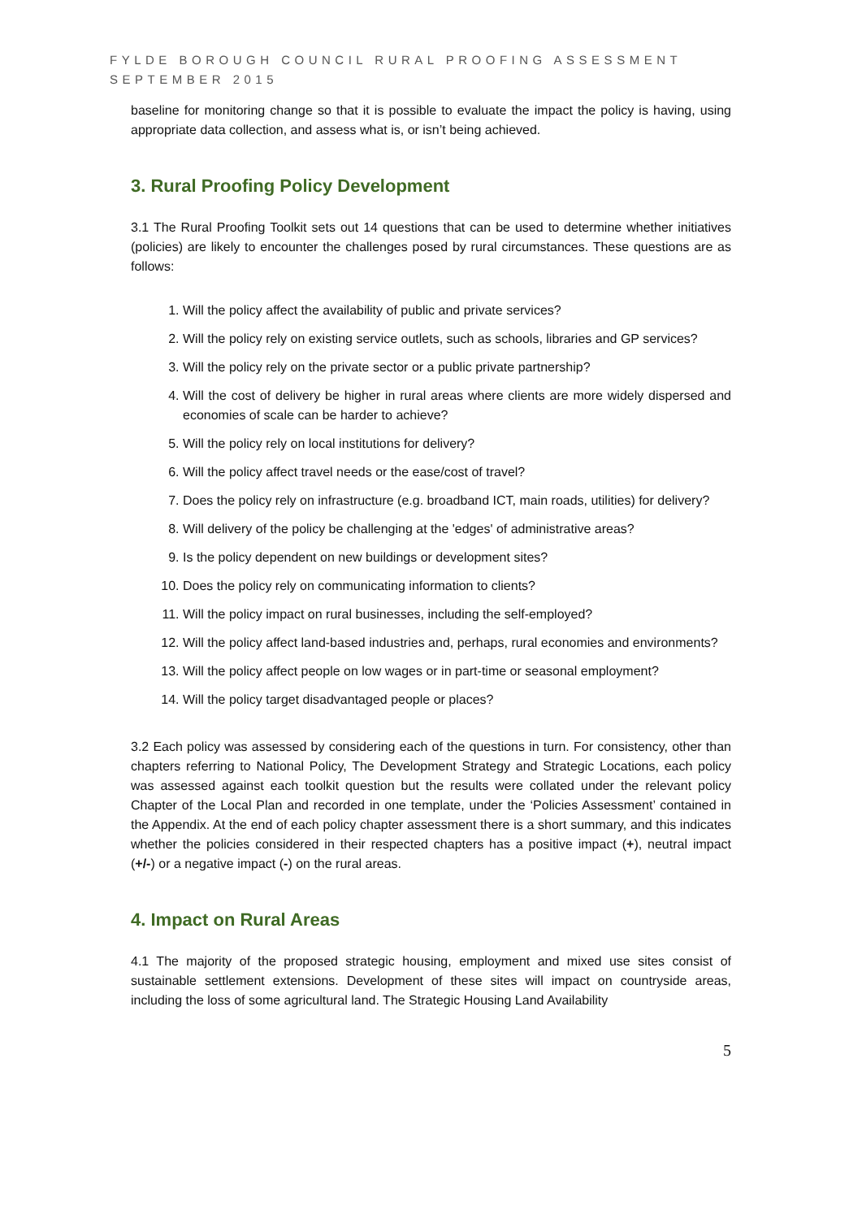FYLDE BOROUGH COUNCIL RURAL PROOFING ASSESSMENT
SEPTEMBER 2015
baseline for monitoring change so that it is possible to evaluate the impact the policy is having, using appropriate data collection, and assess what is, or isn’t being achieved.
3. Rural Proofing Policy Development
3.1 The Rural Proofing Toolkit sets out 14 questions that can be used to determine whether initiatives (policies) are likely to encounter the challenges posed by rural circumstances. These questions are as follows:
1. Will the policy affect the availability of public and private services?
2. Will the policy rely on existing service outlets, such as schools, libraries and GP services?
3. Will the policy rely on the private sector or a public private partnership?
4. Will the cost of delivery be higher in rural areas where clients are more widely dispersed and economies of scale can be harder to achieve?
5. Will the policy rely on local institutions for delivery?
6. Will the policy affect travel needs or the ease/cost of travel?
7. Does the policy rely on infrastructure (e.g. broadband ICT, main roads, utilities) for delivery?
8. Will delivery of the policy be challenging at the 'edges' of administrative areas?
9. Is the policy dependent on new buildings or development sites?
10. Does the policy rely on communicating information to clients?
11. Will the policy impact on rural businesses, including the self-employed?
12. Will the policy affect land-based industries and, perhaps, rural economies and environments?
13. Will the policy affect people on low wages or in part-time or seasonal employment?
14. Will the policy target disadvantaged people or places?
3.2 Each policy was assessed by considering each of the questions in turn. For consistency, other than chapters referring to National Policy, The Development Strategy and Strategic Locations, each policy was assessed against each toolkit question but the results were collated under the relevant policy Chapter of the Local Plan and recorded in one template, under the ‘Policies Assessment’ contained in the Appendix. At the end of each policy chapter assessment there is a short summary, and this indicates whether the policies considered in their respected chapters has a positive impact (+), neutral impact (+/-) or a negative impact (-) on the rural areas.
4. Impact on Rural Areas
4.1 The majority of the proposed strategic housing, employment and mixed use sites consist of sustainable settlement extensions. Development of these sites will impact on countryside areas, including the loss of some agricultural land. The Strategic Housing Land Availability
5